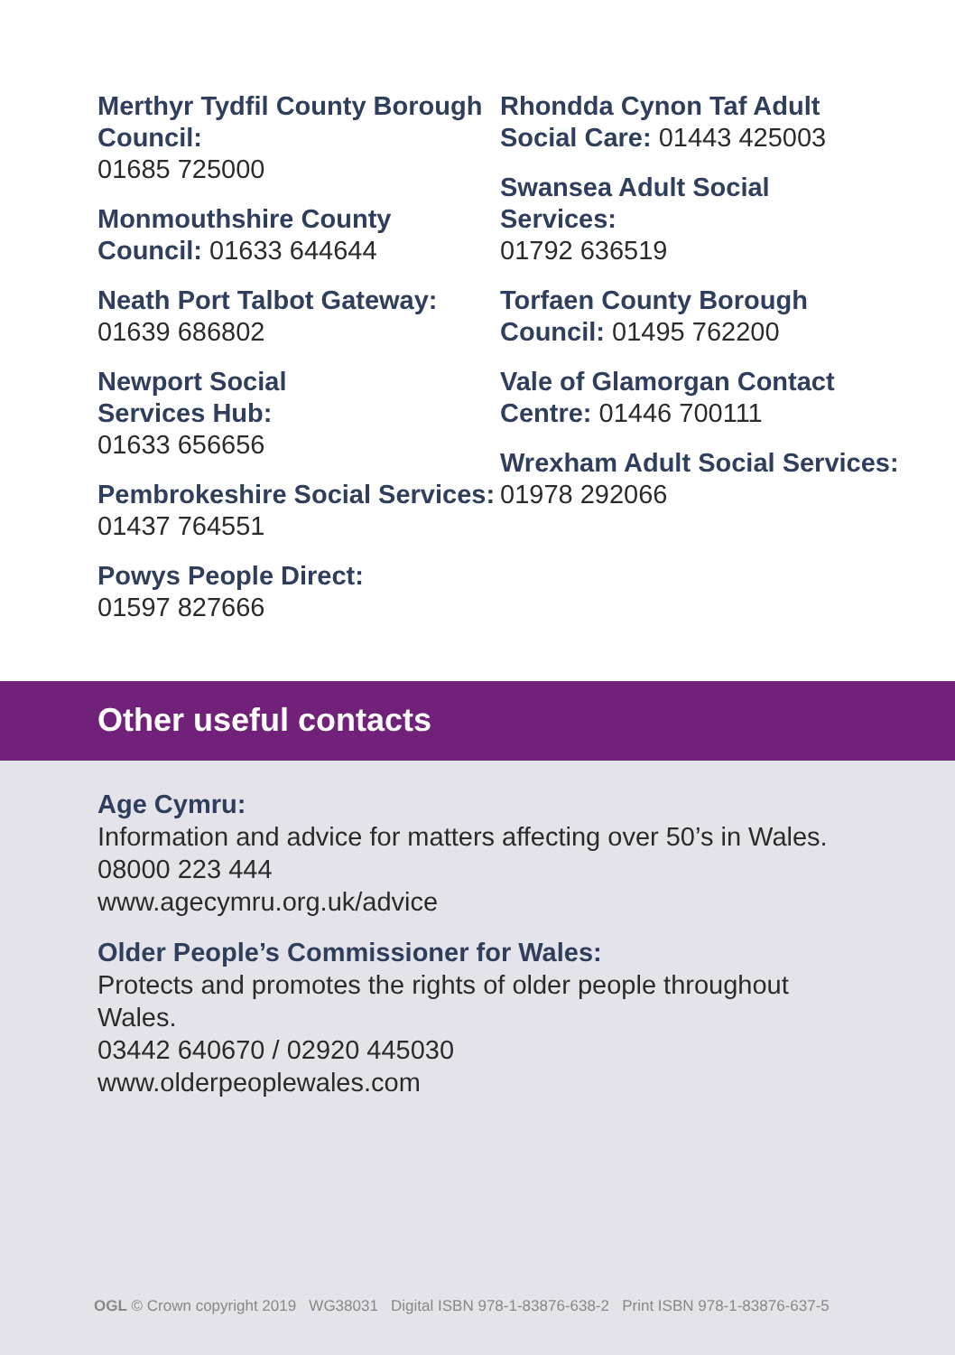Merthyr Tydfil County Borough Council:
01685 725000
Monmouthshire County Council: 01633 644644
Neath Port Talbot Gateway:
01639 686802
Newport Social
Services Hub:
01633 656656
Pembrokeshire Social Services: 01437 764551
Powys People Direct:
01597 827666
Rhondda Cynon Taf Adult Social Care: 01443 425003
Swansea Adult Social
Services:
01792 636519
Torfaen County Borough Council: 01495 762200
Vale of Glamorgan Contact Centre: 01446 700111
Wrexham Adult Social Services: 01978 292066
Other useful contacts
Age Cymru:
Information and advice for matters affecting over 50’s in Wales.
08000 223 444
www.agecymru.org.uk/advice
Older People’s Commissioner for Wales:
Protects and promotes the rights of older people throughout Wales.
03442 640670 / 02920 445030
www.olderpeoplewales.com
OGL © Crown copyright 2019 WG38031 Digital ISBN 978-1-83876-638-2 Print ISBN 978-1-83876-637-5